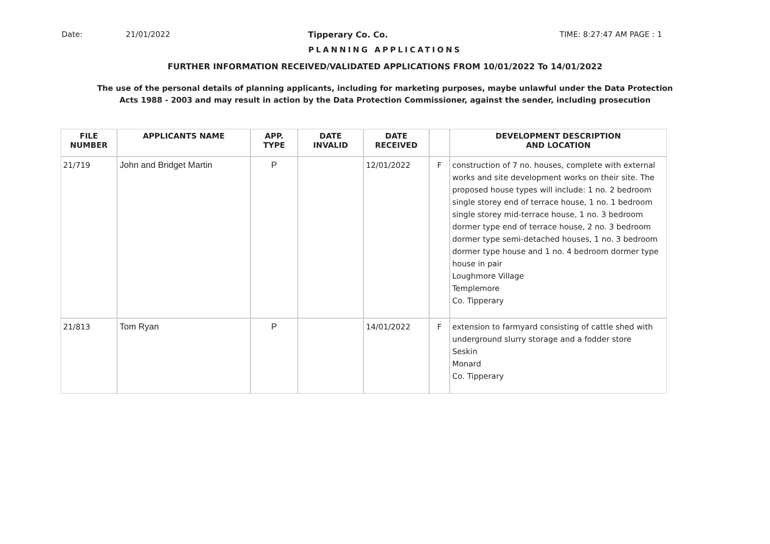Date: 21/01/2022 Tipperary Co. Co. TIME: 8:27:47 AM PAGE : 1
PLANNING APPLICATIONS
FURTHER INFORMATION RECEIVED/VALIDATED APPLICATIONS FROM 10/01/2022 To 14/01/2022
The use of the personal details of planning applicants, including for marketing purposes, maybe unlawful under the Data Protection Acts 1988 - 2003 and may result in action by the Data Protection Commissioner, against the sender, including prosecution
| FILE NUMBER | APPLICANTS NAME | APP. TYPE | DATE INVALID | DATE RECEIVED | | DEVELOPMENT DESCRIPTION AND LOCATION |
| --- | --- | --- | --- | --- | --- | --- |
| 21/719 | John and Bridget Martin | P | | 12/01/2022 | F | construction of 7 no. houses, complete with external works and site development works on their site. The proposed house types will include: 1 no. 2 bedroom single storey end of terrace house, 1 no. 1 bedroom single storey mid-terrace house, 1 no. 3 bedroom dormer type end of terrace house, 2 no. 3 bedroom dormer type semi-detached houses, 1 no. 3 bedroom dormer type house and 1 no. 4 bedroom dormer type house in pair Loughmore Village Templemore Co. Tipperary |
| 21/813 | Tom Ryan | P | | 14/01/2022 | F | extension to farmyard consisting of cattle shed with underground slurry storage and a fodder store Seskin Monard Co. Tipperary |